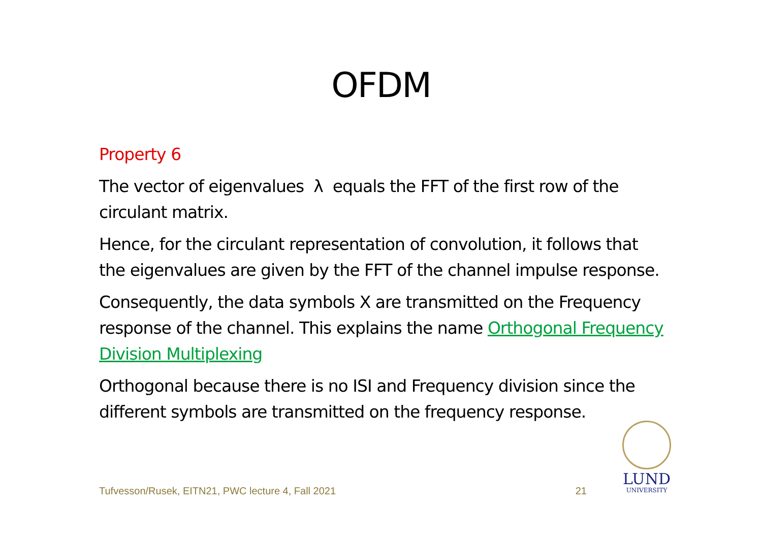OFDM
Property 6
The vector of eigenvalues λ equals the FFT of the first row of the circulant matrix.
Hence, for the circulant representation of convolution, it follows that the eigenvalues are given by the FFT of the channel impulse response.
Consequently, the data symbols X are transmitted on the Frequency response of the channel. This explains the name Orthogonal Frequency Division Multiplexing
Orthogonal because there is no ISI and Frequency division since the different symbols are transmitted on the frequency response.
Tufvesson/Rusek, EITN21, PWC lecture 4, Fall 2021 21
LUND
UNIVERSITY